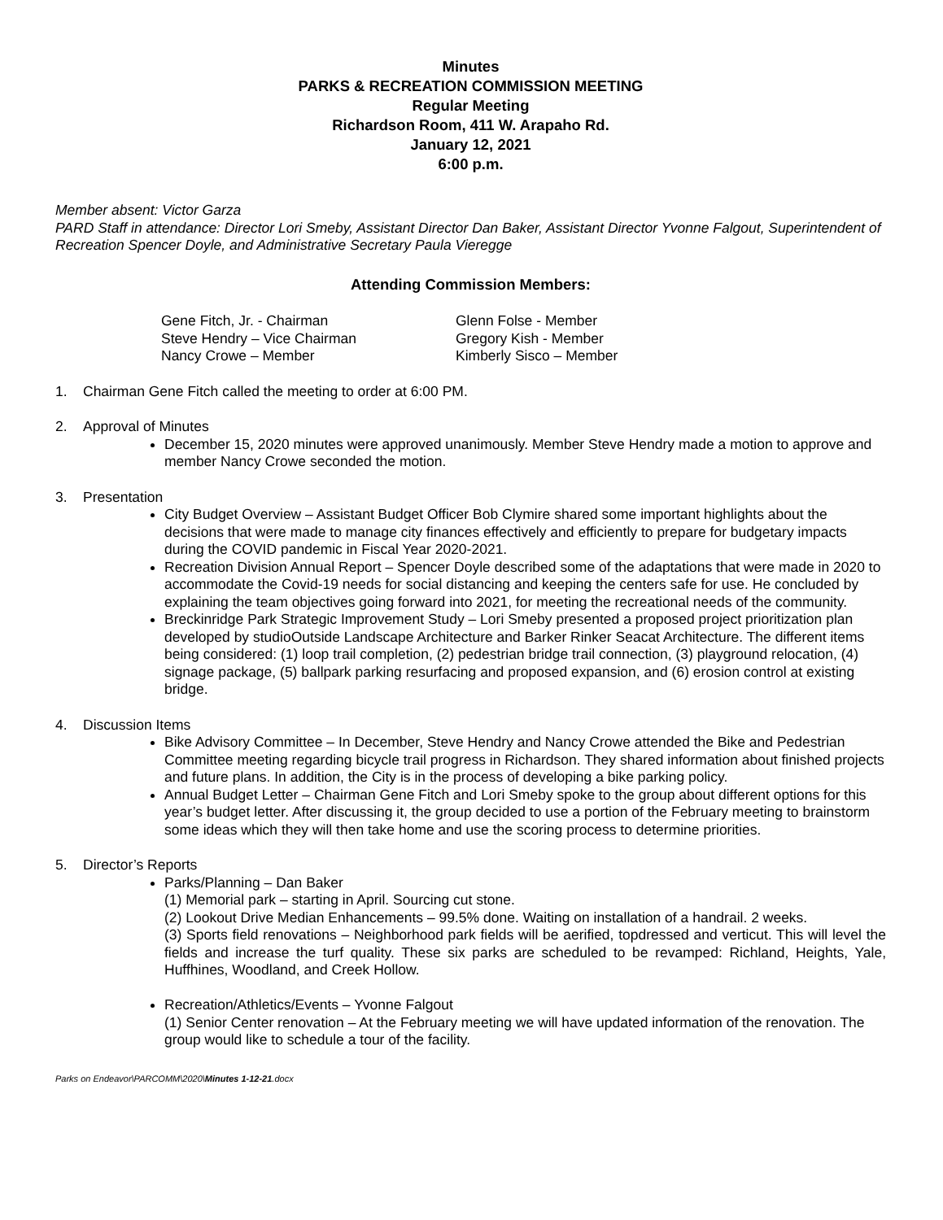Minutes
PARKS & RECREATION COMMISSION MEETING
Regular Meeting
Richardson Room, 411 W. Arapaho Rd.
January 12, 2021
6:00 p.m.
Member absent: Victor Garza
PARD Staff in attendance: Director Lori Smeby, Assistant Director Dan Baker, Assistant Director Yvonne Falgout, Superintendent of Recreation Spencer Doyle, and Administrative Secretary Paula Vieregge
Attending Commission Members:
Gene Fitch, Jr. - Chairman
Steve Hendry – Vice Chairman
Nancy Crowe – Member
Glenn Folse - Member
Gregory Kish - Member
Kimberly Sisco – Member
1. Chairman Gene Fitch called the meeting to order at 6:00 PM.
2. Approval of Minutes
December 15, 2020 minutes were approved unanimously. Member Steve Hendry made a motion to approve and member Nancy Crowe seconded the motion.
3. Presentation
City Budget Overview – Assistant Budget Officer Bob Clymire shared some important highlights about the decisions that were made to manage city finances effectively and efficiently to prepare for budgetary impacts during the COVID pandemic in Fiscal Year 2020-2021.
Recreation Division Annual Report – Spencer Doyle described some of the adaptations that were made in 2020 to accommodate the Covid-19 needs for social distancing and keeping the centers safe for use. He concluded by explaining the team objectives going forward into 2021, for meeting the recreational needs of the community.
Breckinridge Park Strategic Improvement Study – Lori Smeby presented a proposed project prioritization plan developed by studioOutside Landscape Architecture and Barker Rinker Seacat Architecture. The different items being considered: (1) loop trail completion, (2) pedestrian bridge trail connection, (3) playground relocation, (4) signage package, (5) ballpark parking resurfacing and proposed expansion, and (6) erosion control at existing bridge.
4. Discussion Items
Bike Advisory Committee – In December, Steve Hendry and Nancy Crowe attended the Bike and Pedestrian Committee meeting regarding bicycle trail progress in Richardson. They shared information about finished projects and future plans. In addition, the City is in the process of developing a bike parking policy.
Annual Budget Letter – Chairman Gene Fitch and Lori Smeby spoke to the group about different options for this year’s budget letter. After discussing it, the group decided to use a portion of the February meeting to brainstorm some ideas which they will then take home and use the scoring process to determine priorities.
5. Director’s Reports
Parks/Planning – Dan Baker
(1) Memorial park – starting in April. Sourcing cut stone.
(2) Lookout Drive Median Enhancements – 99.5% done. Waiting on installation of a handrail. 2 weeks.
(3) Sports field renovations – Neighborhood park fields will be aerified, topdressed and verticut. This will level the fields and increase the turf quality. These six parks are scheduled to be revamped: Richland, Heights, Yale, Huffhines, Woodland, and Creek Hollow.
Recreation/Athletics/Events – Yvonne Falgout
(1) Senior Center renovation – At the February meeting we will have updated information of the renovation. The group would like to schedule a tour of the facility.
Parks on Endeavor\PARCOMM\2020\Minutes 1-12-21.docx